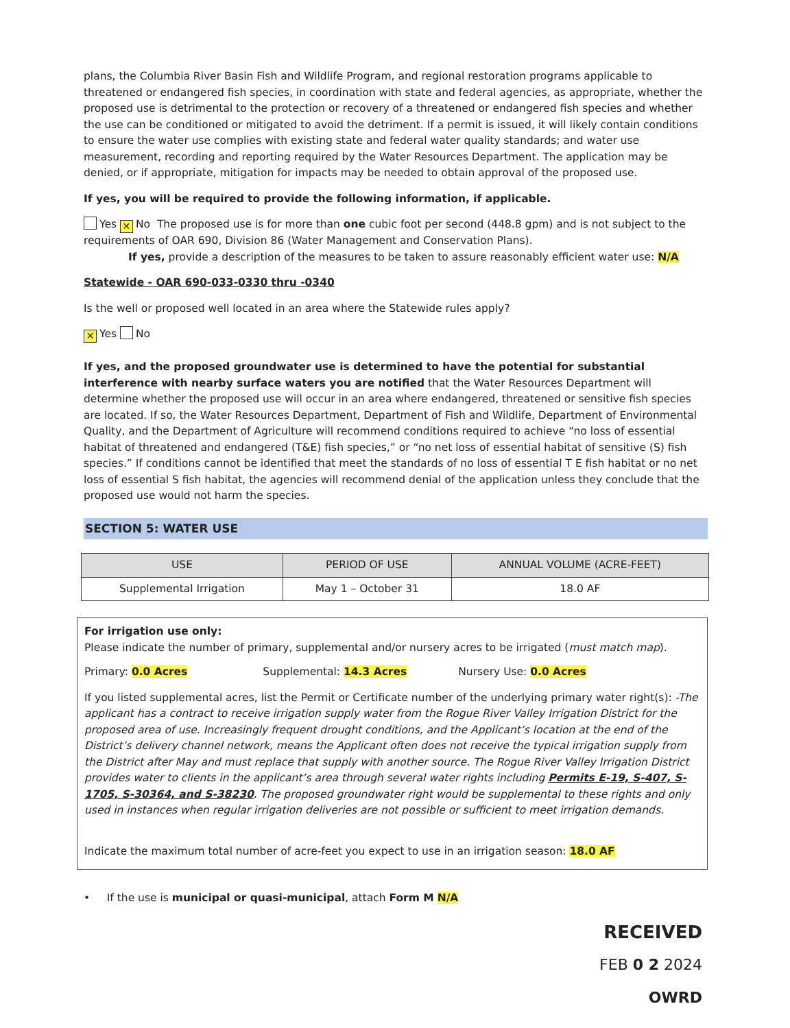plans, the Columbia River Basin Fish and Wildlife Program, and regional restoration programs applicable to threatened or endangered fish species, in coordination with state and federal agencies, as appropriate, whether the proposed use is detrimental to the protection or recovery of a threatened or endangered fish species and whether the use can be conditioned or mitigated to avoid the detriment. If a permit is issued, it will likely contain conditions to ensure the water use complies with existing state and federal water quality standards; and water use measurement, recording and reporting required by the Water Resources Department. The application may be denied, or if appropriate, mitigation for impacts may be needed to obtain approval of the proposed use.
If yes, you will be required to provide the following information, if applicable.
Yes ✕ No The proposed use is for more than one cubic foot per second (448.8 gpm) and is not subject to the requirements of OAR 690, Division 86 (Water Management and Conservation Plans).
If yes, provide a description of the measures to be taken to assure reasonably efficient water use: N/A
Statewide - OAR 690-033-0330 thru -0340
Is the well or proposed well located in an area where the Statewide rules apply?
✕ Yes No
If yes, and the proposed groundwater use is determined to have the potential for substantial interference with nearby surface waters you are notified that the Water Resources Department will determine whether the proposed use will occur in an area where endangered, threatened or sensitive fish species are located. If so, the Water Resources Department, Department of Fish and Wildlife, Department of Environmental Quality, and the Department of Agriculture will recommend conditions required to achieve “no loss of essential habitat of threatened and endangered (T&E) fish species,” or “no net loss of essential habitat of sensitive (S) fish species.” If conditions cannot be identified that meet the standards of no loss of essential T E fish habitat or no net loss of essential S fish habitat, the agencies will recommend denial of the application unless they conclude that the proposed use would not harm the species.
SECTION 5: WATER USE
| USE | PERIOD OF USE | ANNUAL VOLUME (ACRE-FEET) |
| --- | --- | --- |
| Supplemental Irrigation | May 1 – October 31 | 18.0 AF |
For irrigation use only:
Please indicate the number of primary, supplemental and/or nursery acres to be irrigated (must match map).
Primary: 0.0 Acres Supplemental: 14.3 Acres Nursery Use: 0.0 Acres
If you listed supplemental acres, list the Permit or Certificate number of the underlying primary water right(s): -The applicant has a contract to receive irrigation supply water from the Rogue River Valley Irrigation District for the proposed area of use. Increasingly frequent drought conditions, and the Applicant’s location at the end of the District’s delivery channel network, means the Applicant often does not receive the typical irrigation supply from the District after May and must replace that supply with another source. The Rogue River Valley Irrigation District provides water to clients in the applicant’s area through several water rights including Permits E-19, S-407, S-1705, S-30364, and S-38230. The proposed groundwater right would be supplemental to these rights and only used in instances when regular irrigation deliveries are not possible or sufficient to meet irrigation demands.
Indicate the maximum total number of acre-feet you expect to use in an irrigation season: 18.0 AF
• If the use is municipal or quasi-municipal, attach Form M N/A
RECEIVED
FEB 0 2 2024
OWRD